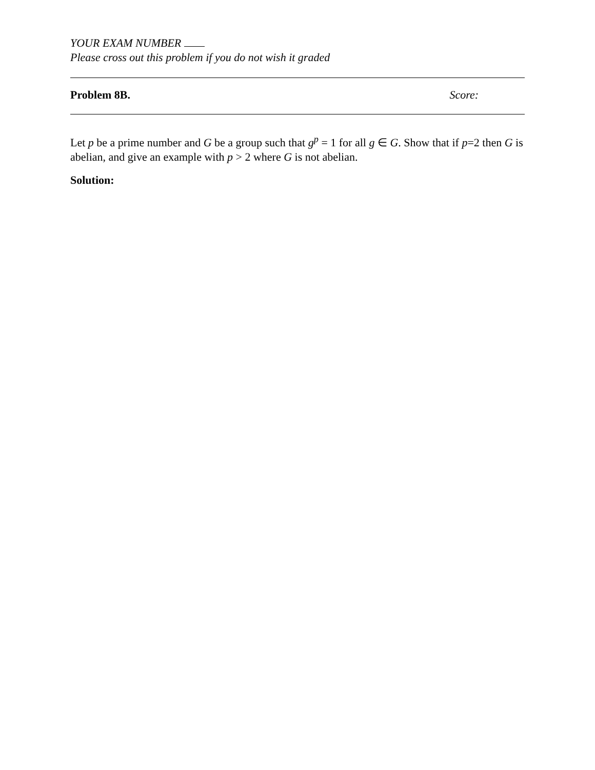YOUR EXAM NUMBER
Please cross out this problem if you do not wish it graded
Problem 8B. Score:
Let p be a prime number and G be a group such that g<sup>p</sup> = 1 for all g ∈ G. Show that if p=2 then G is abelian, and give an example with p > 2 where G is not abelian.
Solution: